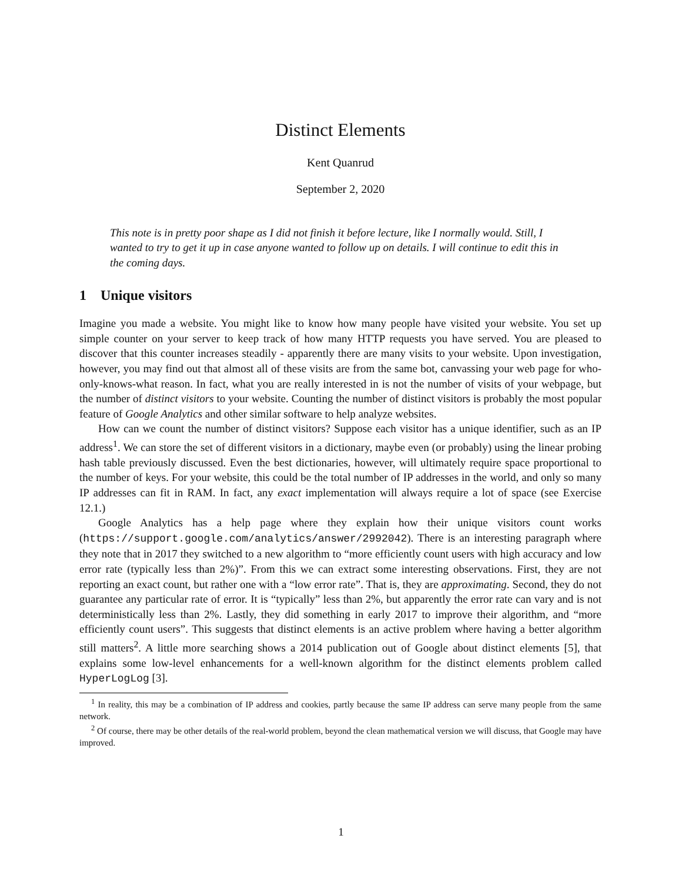Distinct Elements
Kent Quanrud
September 2, 2020
This note is in pretty poor shape as I did not finish it before lecture, like I normally would. Still, I wanted to try to get it up in case anyone wanted to follow up on details. I will continue to edit this in the coming days.
1 Unique visitors
Imagine you made a website. You might like to know how many people have visited your website. You set up simple counter on your server to keep track of how many HTTP requests you have served. You are pleased to discover that this counter increases steadily - apparently there are many visits to your website. Upon investigation, however, you may find out that almost all of these visits are from the same bot, canvassing your web page for who-only-knows-what reason. In fact, what you are really interested in is not the number of visits of your webpage, but the number of distinct visitors to your website. Counting the number of distinct visitors is probably the most popular feature of Google Analytics and other similar software to help analyze websites.
How can we count the number of distinct visitors? Suppose each visitor has a unique identifier, such as an IP address<sup>1</sup>. We can store the set of different visitors in a dictionary, maybe even (or probably) using the linear probing hash table previously discussed. Even the best dictionaries, however, will ultimately require space proportional to the number of keys. For your website, this could be the total number of IP addresses in the world, and only so many IP addresses can fit in RAM. In fact, any exact implementation will always require a lot of space (see Exercise 12.1.)
Google Analytics has a help page where they explain how their unique visitors count works (https://support.google.com/analytics/answer/2992042). There is an interesting paragraph where they note that in 2017 they switched to a new algorithm to “more efficiently count users with high accuracy and low error rate (typically less than 2%)”. From this we can extract some interesting observations. First, they are not reporting an exact count, but rather one with a “low error rate”. That is, they are approximating. Second, they do not guarantee any particular rate of error. It is “typically” less than 2%, but apparently the error rate can vary and is not deterministically less than 2%. Lastly, they did something in early 2017 to improve their algorithm, and “more efficiently count users”. This suggests that distinct elements is an active problem where having a better algorithm still matters<sup>2</sup>. A little more searching shows a 2014 publication out of Google about distinct elements [5], that explains some low-level enhancements for a well-known algorithm for the distinct elements problem called HyperLogLog [3].
<sup>1</sup> In reality, this may be a combination of IP address and cookies, partly because the same IP address can serve many people from the same network.
<sup>2</sup> Of course, there may be other details of the real-world problem, beyond the clean mathematical version we will discuss, that Google may have improved.
1